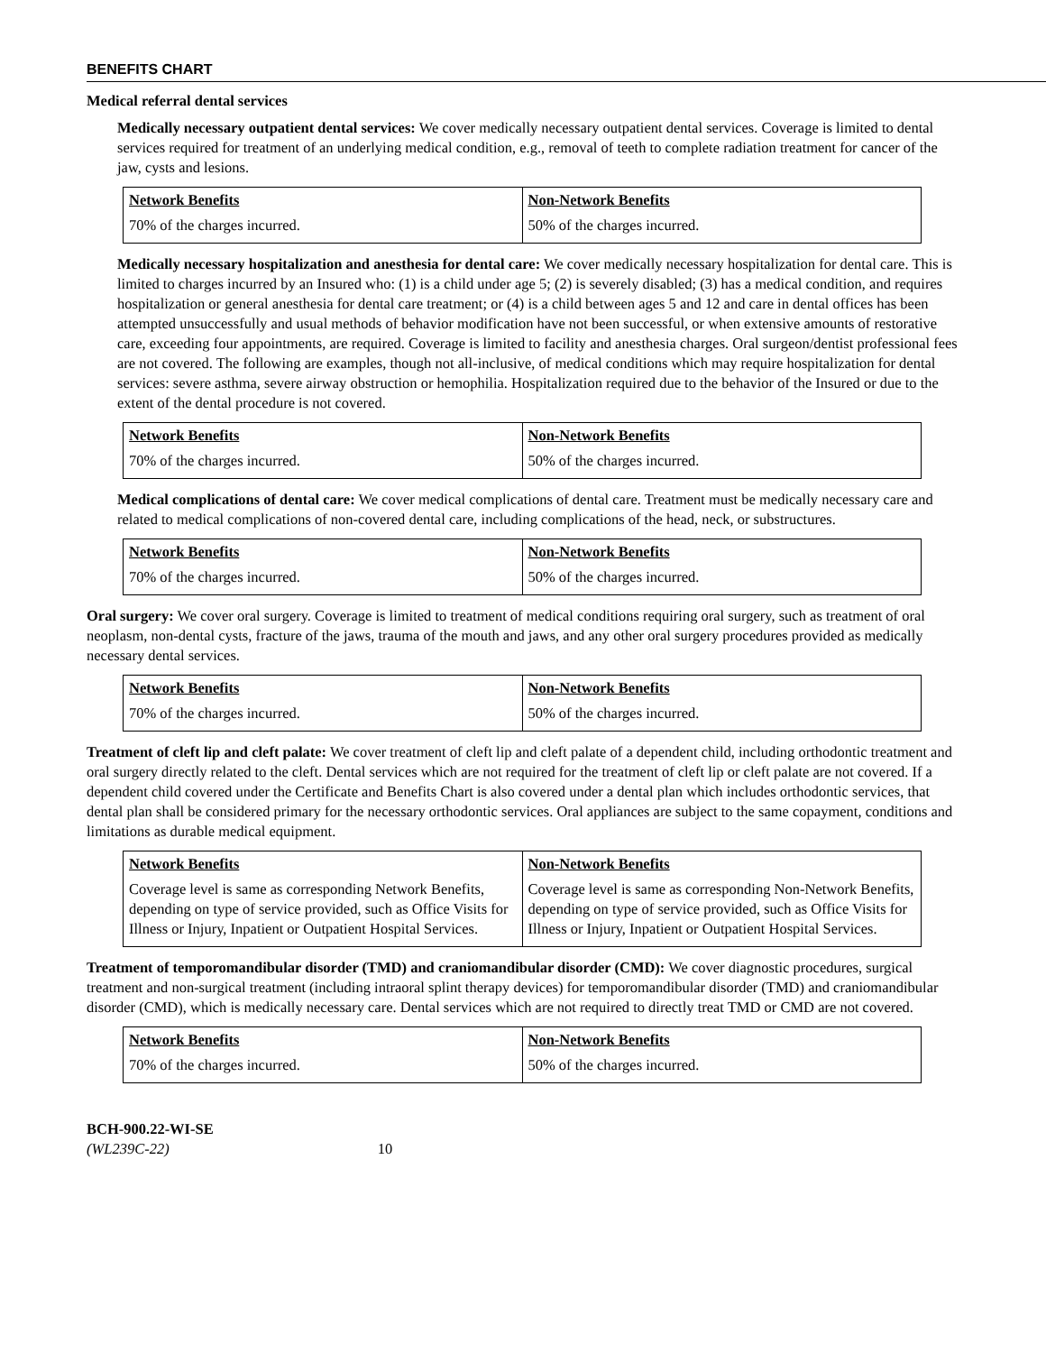BENEFITS CHART
Medical referral dental services
Medically necessary outpatient dental services: We cover medically necessary outpatient dental services. Coverage is limited to dental services required for treatment of an underlying medical condition, e.g., removal of teeth to complete radiation treatment for cancer of the jaw, cysts and lesions.
| Network Benefits | Non-Network Benefits |
| --- | --- |
| 70% of the charges incurred. | 50% of the charges incurred. |
Medically necessary hospitalization and anesthesia for dental care: We cover medically necessary hospitalization for dental care. This is limited to charges incurred by an Insured who: (1) is a child under age 5; (2) is severely disabled; (3) has a medical condition, and requires hospitalization or general anesthesia for dental care treatment; or (4) is a child between ages 5 and 12 and care in dental offices has been attempted unsuccessfully and usual methods of behavior modification have not been successful, or when extensive amounts of restorative care, exceeding four appointments, are required. Coverage is limited to facility and anesthesia charges. Oral surgeon/dentist professional fees are not covered. The following are examples, though not all-inclusive, of medical conditions which may require hospitalization for dental services: severe asthma, severe airway obstruction or hemophilia. Hospitalization required due to the behavior of the Insured or due to the extent of the dental procedure is not covered.
| Network Benefits | Non-Network Benefits |
| --- | --- |
| 70% of the charges incurred. | 50% of the charges incurred. |
Medical complications of dental care: We cover medical complications of dental care. Treatment must be medically necessary care and related to medical complications of non-covered dental care, including complications of the head, neck, or substructures.
| Network Benefits | Non-Network Benefits |
| --- | --- |
| 70% of the charges incurred. | 50% of the charges incurred. |
Oral surgery: We cover oral surgery. Coverage is limited to treatment of medical conditions requiring oral surgery, such as treatment of oral neoplasm, non-dental cysts, fracture of the jaws, trauma of the mouth and jaws, and any other oral surgery procedures provided as medically necessary dental services.
| Network Benefits | Non-Network Benefits |
| --- | --- |
| 70% of the charges incurred. | 50% of the charges incurred. |
Treatment of cleft lip and cleft palate: We cover treatment of cleft lip and cleft palate of a dependent child, including orthodontic treatment and oral surgery directly related to the cleft. Dental services which are not required for the treatment of cleft lip or cleft palate are not covered. If a dependent child covered under the Certificate and Benefits Chart is also covered under a dental plan which includes orthodontic services, that dental plan shall be considered primary for the necessary orthodontic services. Oral appliances are subject to the same copayment, conditions and limitations as durable medical equipment.
| Network Benefits | Non-Network Benefits |
| --- | --- |
| Coverage level is same as corresponding Network Benefits, depending on type of service provided, such as Office Visits for Illness or Injury, Inpatient or Outpatient Hospital Services. | Coverage level is same as corresponding Non-Network Benefits, depending on type of service provided, such as Office Visits for Illness or Injury, Inpatient or Outpatient Hospital Services. |
Treatment of temporomandibular disorder (TMD) and craniomandibular disorder (CMD): We cover diagnostic procedures, surgical treatment and non-surgical treatment (including intraoral splint therapy devices) for temporomandibular disorder (TMD) and craniomandibular disorder (CMD), which is medically necessary care. Dental services which are not required to directly treat TMD or CMD are not covered.
| Network Benefits | Non-Network Benefits |
| --- | --- |
| 70% of the charges incurred. | 50% of the charges incurred. |
BCH-900.22-WI-SE
(WL239C-22)
10